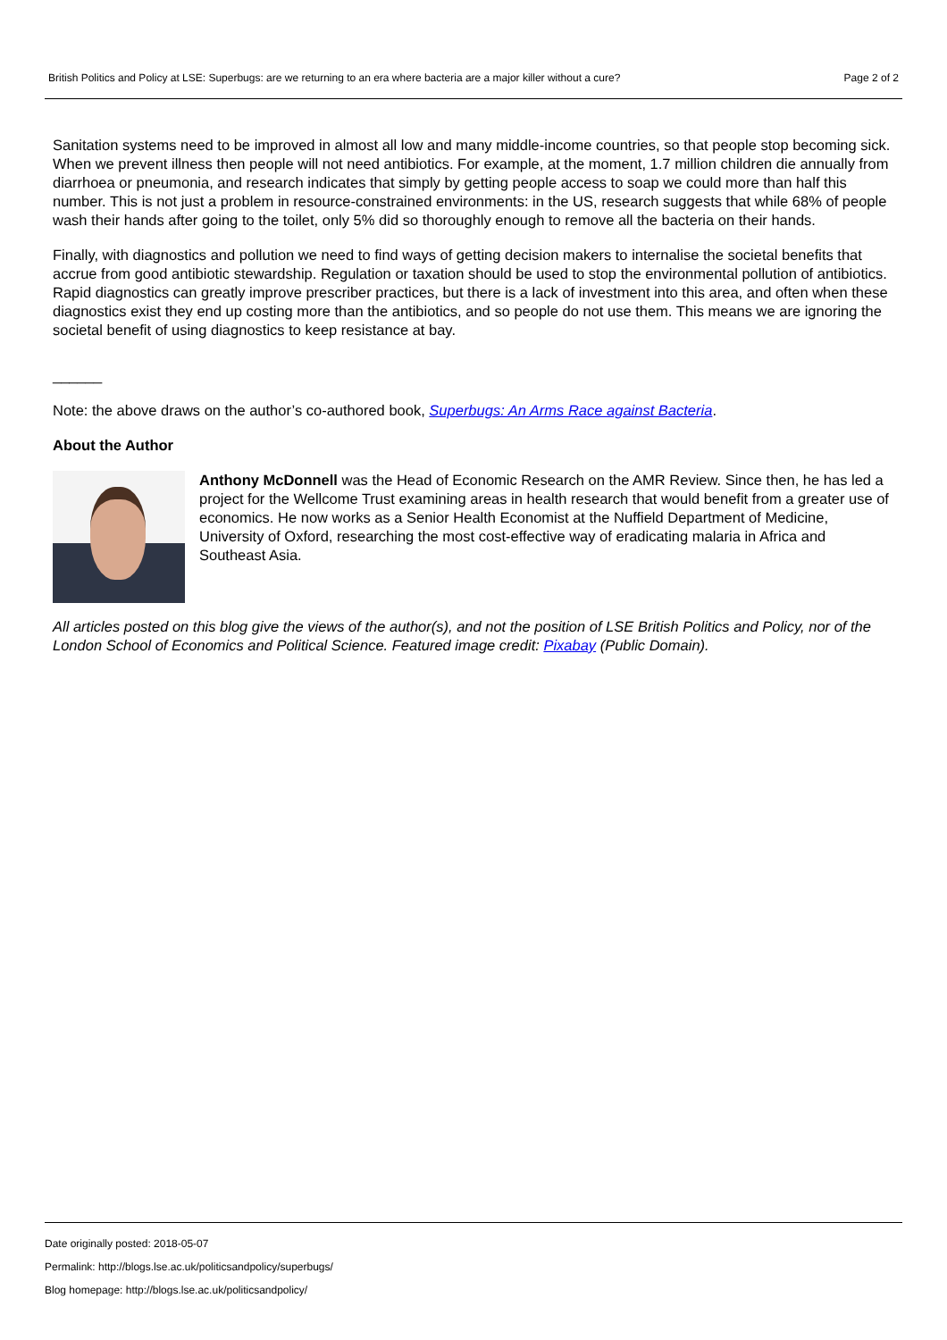British Politics and Policy at LSE: Superbugs: are we returning to an era where bacteria are a major killer without a cure? Page 2 of 2
Sanitation systems need to be improved in almost all low and many middle-income countries, so that people stop becoming sick. When we prevent illness then people will not need antibiotics. For example, at the moment, 1.7 million children die annually from diarrhoea or pneumonia, and research indicates that simply by getting people access to soap we could more than half this number. This is not just a problem in resource-constrained environments: in the US, research suggests that while 68% of people wash their hands after going to the toilet, only 5% did so thoroughly enough to remove all the bacteria on their hands.
Finally, with diagnostics and pollution we need to find ways of getting decision makers to internalise the societal benefits that accrue from good antibiotic stewardship. Regulation or taxation should be used to stop the environmental pollution of antibiotics. Rapid diagnostics can greatly improve prescriber practices, but there is a lack of investment into this area, and often when these diagnostics exist they end up costing more than the antibiotics, and so people do not use them. This means we are ignoring the societal benefit of using diagnostics to keep resistance at bay.
______
Note: the above draws on the author’s co-authored book, Superbugs: An Arms Race against Bacteria.
About the Author
Anthony McDonnell was the Head of Economic Research on the AMR Review. Since then, he has led a project for the Wellcome Trust examining areas in health research that would benefit from a greater use of economics. He now works as a Senior Health Economist at the Nuffield Department of Medicine, University of Oxford, researching the most cost-effective way of eradicating malaria in Africa and Southeast Asia.
All articles posted on this blog give the views of the author(s), and not the position of LSE British Politics and Policy, nor of the London School of Economics and Political Science. Featured image credit: Pixabay (Public Domain).
Date originally posted: 2018-05-07
Permalink: http://blogs.lse.ac.uk/politicsandpolicy/superbugs/
Blog homepage: http://blogs.lse.ac.uk/politicsandpolicy/